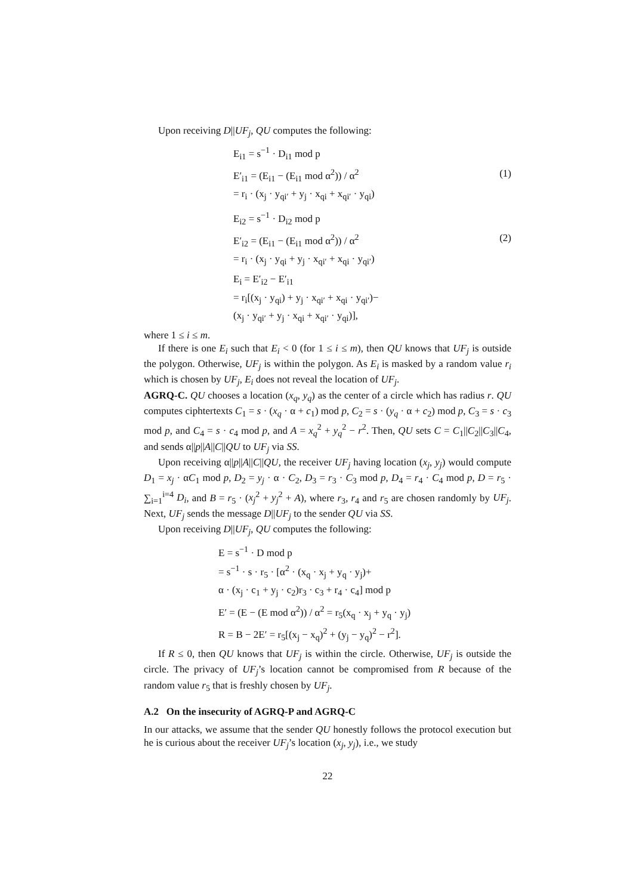Upon receiving D||UF<sub>j</sub>, QU computes the following:
E<sub>i1</sub> = s<sup>−1</sup> · D<sub>i1</sub> mod p
E′<sub>i1</sub> = (E<sub>i1</sub> − (E<sub>i1</sub> mod α<sup>2</sup>)) / α<sup>2</sup>
= r<sub>i</sub> · (x<sub>j</sub> · y<sub>qi′</sub> + y<sub>j</sub> · x<sub>qi</sub> + x<sub>qi′</sub> · y<sub>qi</sub>)
(1)
E<sub>i2</sub> = s<sup>−1</sup> · D<sub>i2</sub> mod p
E′<sub>i2</sub> = (E<sub>i1</sub> − (E<sub>i1</sub> mod α<sup>2</sup>)) / α<sup>2</sup>
= r<sub>i</sub> · (x<sub>j</sub> · y<sub>qi</sub> + y<sub>j</sub> · x<sub>qi′</sub> + x<sub>qi</sub> · y<sub>qi′</sub>)
(2)
E<sub>i</sub> = E′<sub>i2</sub> − E′<sub>i1</sub>
= r<sub>i</sub>[(x<sub>j</sub> · y<sub>qi</sub>) + y<sub>j</sub> · x<sub>qi′</sub> + x<sub>qi</sub> · y<sub>qi′</sub>)−
(x<sub>j</sub> · y<sub>qi′</sub> + y<sub>j</sub> · x<sub>qi</sub> + x<sub>qi′</sub> · y<sub>qi</sub>)],
where 1 ≤ i ≤ m.
If there is one E<sub>i</sub> such that E<sub>i</sub> < 0 (for 1 ≤ i ≤ m), then QU knows that UF<sub>j</sub> is outside the polygon. Otherwise, UF<sub>j</sub> is within the polygon. As E<sub>i</sub> is masked by a random value r<sub>i</sub> which is chosen by UF<sub>j</sub>, E<sub>i</sub> does not reveal the location of UF<sub>j</sub>.
AGRQ-C. QU chooses a location (x<sub>q</sub>, y<sub>q</sub>) as the center of a circle which has radius r. QU computes ciphtertexts C<sub>1</sub> = s · (x<sub>q</sub> · α + c<sub>1</sub>) mod p, C<sub>2</sub> = s · (y<sub>q</sub> · α + c<sub>2</sub>) mod p, C<sub>3</sub> = s · c<sub>3</sub> mod p, and C<sub>4</sub> = s · c<sub>4</sub> mod p, and A = x<sub>q</sub><sup>2</sup> + y<sub>q</sub><sup>2</sup> − r<sup>2</sup>. Then, QU sets C = C<sub>1</sub>||C<sub>2</sub>||C<sub>3</sub>||C<sub>4</sub>, and sends α||p||A||C||QU to UF<sub>j</sub> via SS.
Upon receiving α||p||A||C||QU, the receiver UF<sub>j</sub> having location (x<sub>j</sub>, y<sub>j</sub>) would compute D<sub>1</sub> = x<sub>j</sub> · αC<sub>1</sub> mod p, D<sub>2</sub> = y<sub>j</sub> · α · C<sub>2</sub>, D<sub>3</sub> = r<sub>3</sub> · C<sub>3</sub> mod p, D<sub>4</sub> = r<sub>4</sub> · C<sub>4</sub> mod p, D = r<sub>5</sub> · ∑<sub>i=1</sub><sup>i=4</sup> D<sub>i</sub>, and B = r<sub>5</sub> · (x<sub>j</sub><sup>2</sup> + y<sub>j</sub><sup>2</sup> + A), where r<sub>3</sub>, r<sub>4</sub> and r<sub>5</sub> are chosen randomly by UF<sub>j</sub>. Next, UF<sub>j</sub> sends the message D||UF<sub>j</sub> to the sender QU via SS.
Upon receiving D||UF<sub>j</sub>, QU computes the following:
E = s<sup>−1</sup> · D mod p
= s<sup>−1</sup> · s · r<sub>5</sub> · [α<sup>2</sup> · (x<sub>q</sub> · x<sub>j</sub> + y<sub>q</sub> · y<sub>j</sub>)+
α · (x<sub>j</sub> · c<sub>1</sub> + y<sub>j</sub> · c<sub>2</sub>)r<sub>3</sub> · c<sub>3</sub> + r<sub>4</sub> · c<sub>4</sub>] mod p
E′ = (E − (E mod α<sup>2</sup>)) / α<sup>2</sup> = r<sub>5</sub>(x<sub>q</sub> · x<sub>j</sub> + y<sub>q</sub> · y<sub>j</sub>)
R = B − 2E′ = r<sub>5</sub>[(x<sub>j</sub> − x<sub>q</sub>)<sup>2</sup> + (y<sub>j</sub> − y<sub>q</sub>)<sup>2</sup> − r<sup>2</sup>].
If R ≤ 0, then QU knows that UF<sub>j</sub> is within the circle. Otherwise, UF<sub>j</sub> is outside the circle. The privacy of UF<sub>j</sub>’s location cannot be compromised from R because of the random value r<sub>5</sub> that is freshly chosen by UF<sub>j</sub>.
A.2 On the insecurity of AGRQ-P and AGRQ-C
In our attacks, we assume that the sender QU honestly follows the protocol execution but he is curious about the receiver UF<sub>j</sub>’s location (x<sub>j</sub>, y<sub>j</sub>), i.e., we study
22